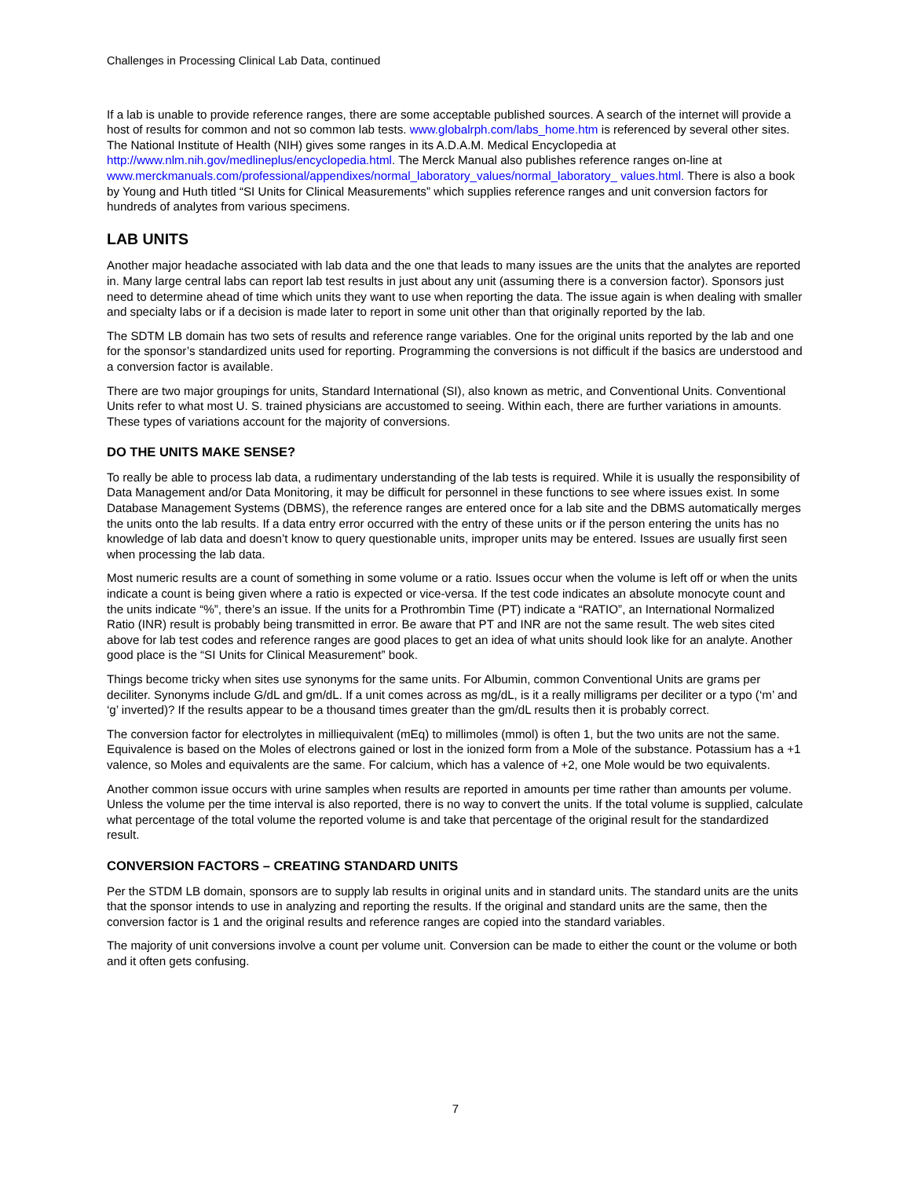Challenges in Processing Clinical Lab Data, continued
If a lab is unable to provide reference ranges, there are some acceptable published sources. A search of the internet will provide a host of results for common and not so common lab tests. www.globalrph.com/labs_home.htm is referenced by several other sites. The National Institute of Health (NIH) gives some ranges in its A.D.A.M. Medical Encyclopedia at http://www.nlm.nih.gov/medlineplus/encyclopedia.html. The Merck Manual also publishes reference ranges on-line at www.merckmanuals.com/professional/appendixes/normal_laboratory_values/normal_laboratory_ values.html. There is also a book by Young and Huth titled “SI Units for Clinical Measurements” which supplies reference ranges and unit conversion factors for hundreds of analytes from various specimens.
LAB UNITS
Another major headache associated with lab data and the one that leads to many issues are the units that the analytes are reported in. Many large central labs can report lab test results in just about any unit (assuming there is a conversion factor). Sponsors just need to determine ahead of time which units they want to use when reporting the data. The issue again is when dealing with smaller and specialty labs or if a decision is made later to report in some unit other than that originally reported by the lab.
The SDTM LB domain has two sets of results and reference range variables. One for the original units reported by the lab and one for the sponsor’s standardized units used for reporting. Programming the conversions is not difficult if the basics are understood and a conversion factor is available.
There are two major groupings for units, Standard International (SI), also known as metric, and Conventional Units. Conventional Units refer to what most U. S. trained physicians are accustomed to seeing. Within each, there are further variations in amounts. These types of variations account for the majority of conversions.
DO THE UNITS MAKE SENSE?
To really be able to process lab data, a rudimentary understanding of the lab tests is required. While it is usually the responsibility of Data Management and/or Data Monitoring, it may be difficult for personnel in these functions to see where issues exist. In some Database Management Systems (DBMS), the reference ranges are entered once for a lab site and the DBMS automatically merges the units onto the lab results. If a data entry error occurred with the entry of these units or if the person entering the units has no knowledge of lab data and doesn’t know to query questionable units, improper units may be entered. Issues are usually first seen when processing the lab data.
Most numeric results are a count of something in some volume or a ratio. Issues occur when the volume is left off or when the units indicate a count is being given where a ratio is expected or vice-versa. If the test code indicates an absolute monocyte count and the units indicate “%”, there’s an issue. If the units for a Prothrombin Time (PT) indicate a “RATIO”, an International Normalized Ratio (INR) result is probably being transmitted in error. Be aware that PT and INR are not the same result. The web sites cited above for lab test codes and reference ranges are good places to get an idea of what units should look like for an analyte. Another good place is the “SI Units for Clinical Measurement” book.
Things become tricky when sites use synonyms for the same units. For Albumin, common Conventional Units are grams per deciliter. Synonyms include G/dL and gm/dL. If a unit comes across as mg/dL, is it a really milligrams per deciliter or a typo (‘m’ and ‘g’ inverted)? If the results appear to be a thousand times greater than the gm/dL results then it is probably correct.
The conversion factor for electrolytes in milliequivalent (mEq) to millimoles (mmol) is often 1, but the two units are not the same. Equivalence is based on the Moles of electrons gained or lost in the ionized form from a Mole of the substance. Potassium has a +1 valence, so Moles and equivalents are the same. For calcium, which has a valence of +2, one Mole would be two equivalents.
Another common issue occurs with urine samples when results are reported in amounts per time rather than amounts per volume. Unless the volume per the time interval is also reported, there is no way to convert the units. If the total volume is supplied, calculate what percentage of the total volume the reported volume is and take that percentage of the original result for the standardized result.
CONVERSION FACTORS – CREATING STANDARD UNITS
Per the STDM LB domain, sponsors are to supply lab results in original units and in standard units. The standard units are the units that the sponsor intends to use in analyzing and reporting the results. If the original and standard units are the same, then the conversion factor is 1 and the original results and reference ranges are copied into the standard variables.
The majority of unit conversions involve a count per volume unit. Conversion can be made to either the count or the volume or both and it often gets confusing.
7